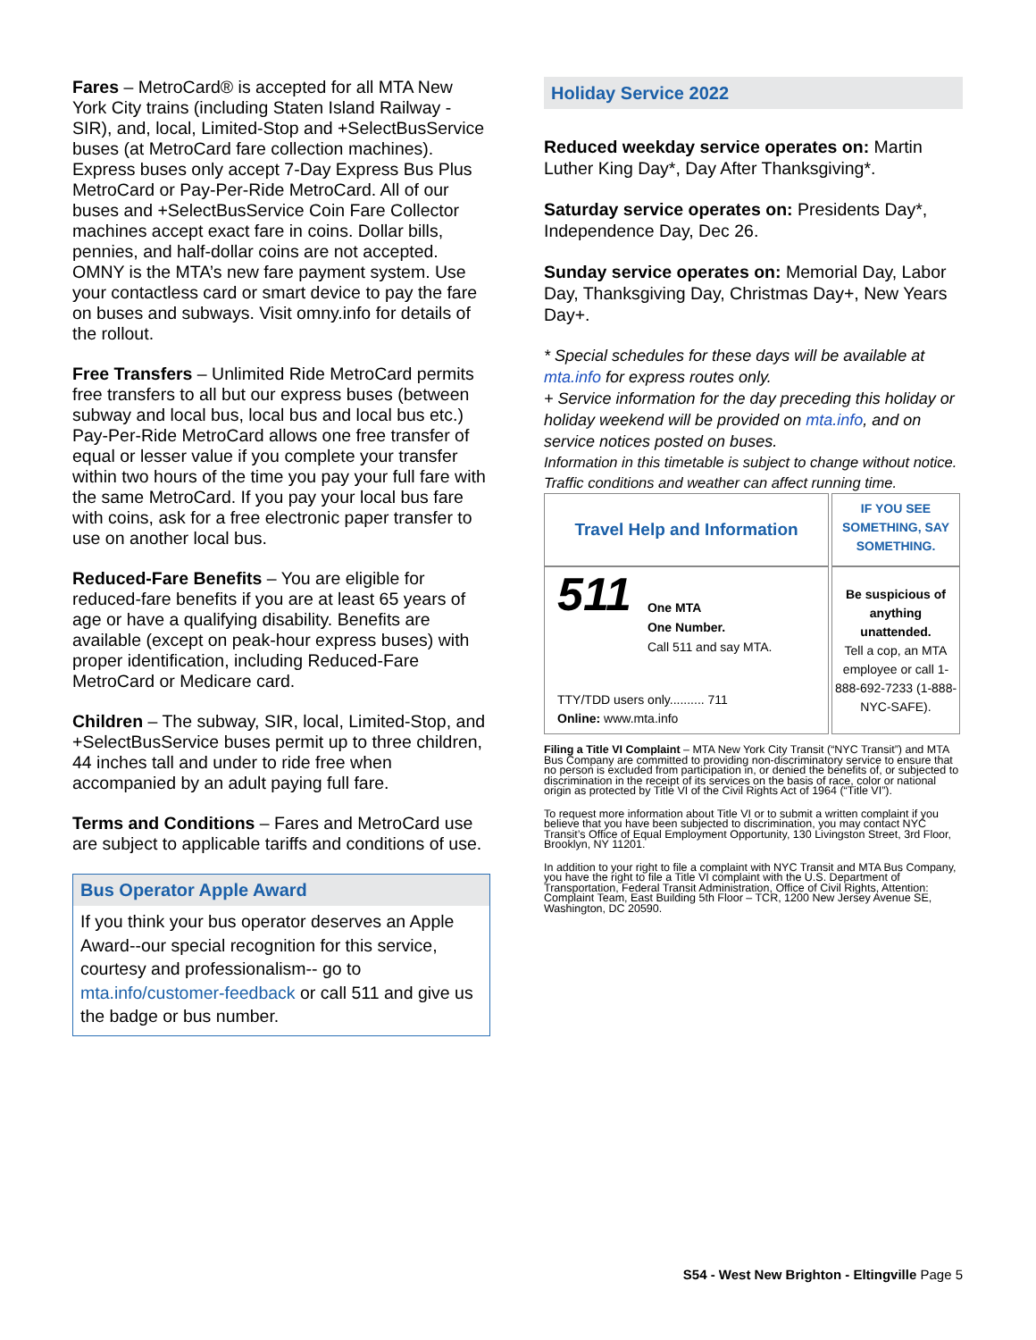Fares – MetroCard® is accepted for all MTA New York City trains (including Staten Island Railway - SIR), and, local, Limited-Stop and +SelectBusService buses (at MetroCard fare collection machines). Express buses only accept 7-Day Express Bus Plus MetroCard or Pay-Per-Ride MetroCard. All of our buses and +SelectBusService Coin Fare Collector machines accept exact fare in coins. Dollar bills, pennies, and half-dollar coins are not accepted. OMNY is the MTA’s new fare payment system. Use your contactless card or smart device to pay the fare on buses and subways. Visit omny.info for details of the rollout.
Free Transfers – Unlimited Ride MetroCard permits free transfers to all but our express buses (between subway and local bus, local bus and local bus etc.) Pay-Per-Ride MetroCard allows one free transfer of equal or lesser value if you complete your transfer within two hours of the time you pay your full fare with the same MetroCard. If you pay your local bus fare with coins, ask for a free electronic paper transfer to use on another local bus.
Reduced-Fare Benefits – You are eligible for reduced-fare benefits if you are at least 65 years of age or have a qualifying disability. Benefits are available (except on peak-hour express buses) with proper identification, including Reduced-Fare MetroCard or Medicare card.
Children – The subway, SIR, local, Limited-Stop, and +SelectBusService buses permit up to three children, 44 inches tall and under to ride free when accompanied by an adult paying full fare.
Terms and Conditions – Fares and MetroCard use are subject to applicable tariffs and conditions of use.
Bus Operator Apple Award
If you think your bus operator deserves an Apple Award--our special recognition for this service, courtesy and professionalism-- go to mta.info/customer-feedback or call 511 and give us the badge or bus number.
Holiday Service 2022
Reduced weekday service operates on: Martin Luther King Day*, Day After Thanksgiving*.
Saturday service operates on: Presidents Day*, Independence Day, Dec 26.
Sunday service operates on: Memorial Day, Labor Day, Thanksgiving Day, Christmas Day+, New Years Day+.
* Special schedules for these days will be available at mta.info for express routes only.
+ Service information for the day preceding this holiday or holiday weekend will be provided on mta.info, and on service notices posted on buses.
Information in this timetable is subject to change without notice. Traffic conditions and weather can affect running time.
| Travel Help and Information | IF YOU SEE SOMETHING, SAY SOMETHING. |
| 511 One MTA One Number. Call 511 and say MTA. TTY/TDD users only.......... 711 Online: www.mta.info | Be suspicious of anything unattended. Tell a cop, an MTA employee or call 1-888-692-7233 (1-888-NYC-SAFE). |
Filing a Title VI Complaint – MTA New York City Transit (“NYC Transit”) and MTA Bus Company are committed to providing non-discriminatory service to ensure that no person is excluded from participation in, or denied the benefits of, or subjected to discrimination in the receipt of its services on the basis of race, color or national origin as protected by Title VI of the Civil Rights Act of 1964 (“Title VI”).
To request more information about Title VI or to submit a written complaint if you believe that you have been subjected to discrimination, you may contact NYC Transit’s Office of Equal Employment Opportunity, 130 Livingston Street, 3rd Floor, Brooklyn, NY 11201.
In addition to your right to file a complaint with NYC Transit and MTA Bus Company, you have the right to file a Title VI complaint with the U.S. Department of Transportation, Federal Transit Administration, Office of Civil Rights, Attention: Complaint Team, East Building 5th Floor – TCR, 1200 New Jersey Avenue SE, Washington, DC 20590.
S54 - West New Brighton - Eltingville Page 5